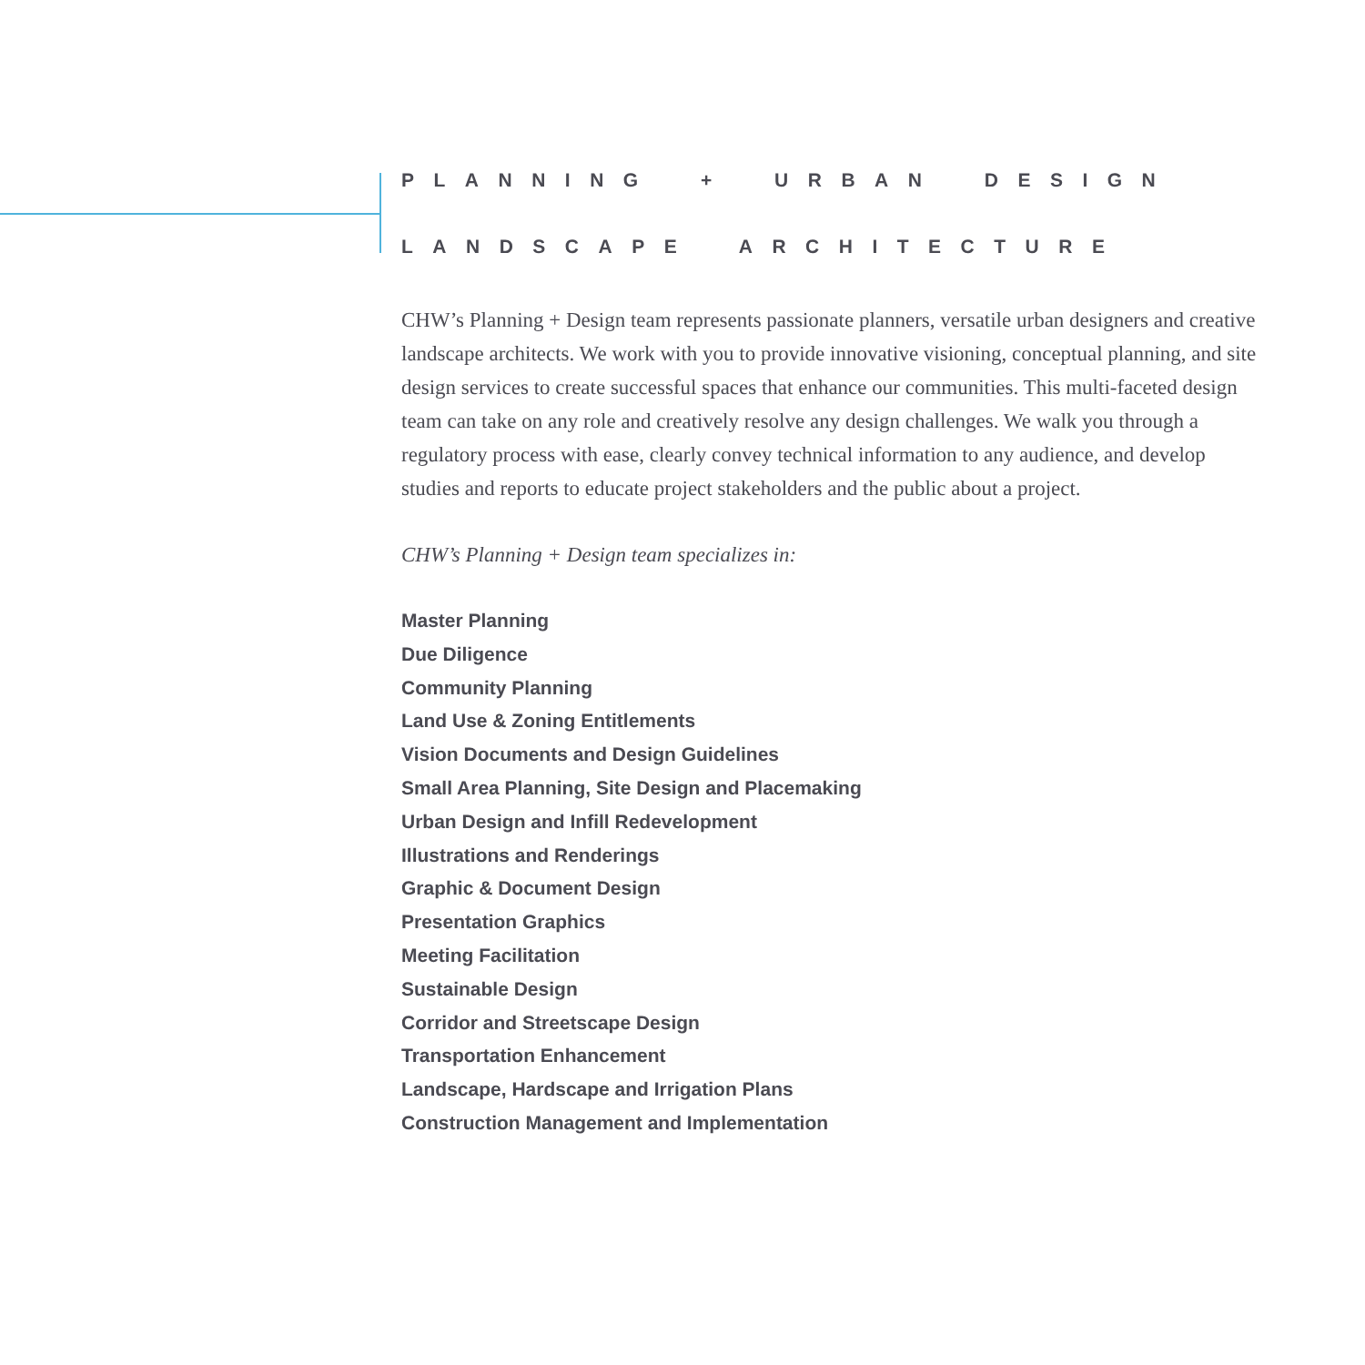PLANNING + URBAN DESIGN
LANDSCAPE ARCHITECTURE
CHW’s Planning + Design team represents passionate planners, versatile urban designers and creative landscape architects. We work with you to provide innovative visioning, conceptual planning, and site design services to create successful spaces that enhance our communities. This multi-faceted design team can take on any role and creatively resolve any design challenges. We walk you through a regulatory process with ease, clearly convey technical information to any audience, and develop studies and reports to educate project stakeholders and the public about a project.
CHW’s Planning + Design team specializes in:
Master Planning
Due Diligence
Community Planning
Land Use & Zoning Entitlements
Vision Documents and Design Guidelines
Small Area Planning, Site Design and Placemaking
Urban Design and Infill Redevelopment
Illustrations and Renderings
Graphic & Document Design
Presentation Graphics
Meeting Facilitation
Sustainable Design
Corridor and Streetscape Design
Transportation Enhancement
Landscape, Hardscape and Irrigation Plans
Construction Management and Implementation